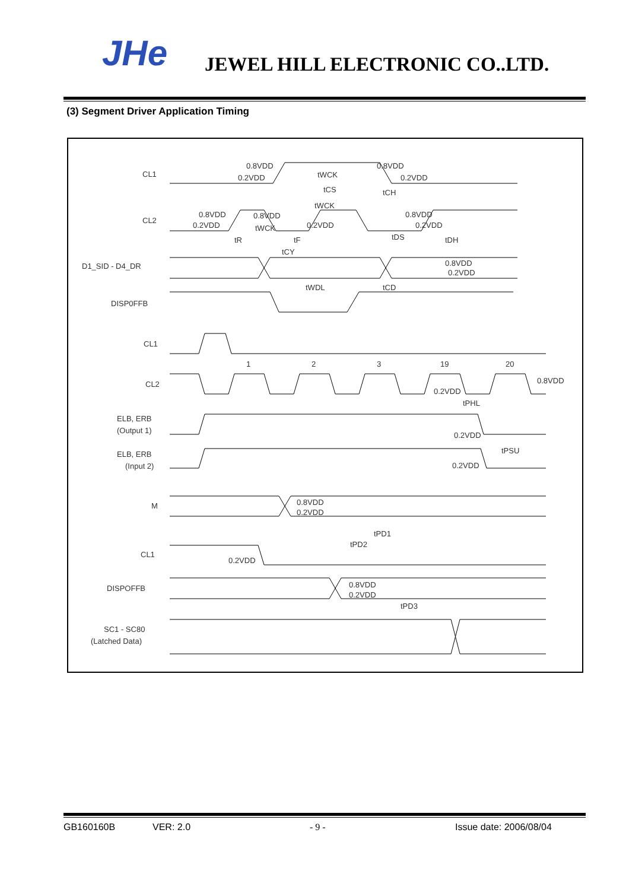JHe JEWEL HILL ELECTRONIC CO..LTD.
(3) Segment Driver Application Timing
CL1
CL2
D1_SID - D4_DR
DISP0FFB
CL1
CL2
ELB, ERB
(Output 1)
ELB, ERB
(Input 2)
M
CL1
DISPOFFB
SC1 - SC80
(Latched Data)
1
2
3
19
20
0.8VDD
0.2VDD
0.8VDD
0.2VDD
tWCK
tCS
tCH
tWCK
0.8VDD
0.2VDD
0.8VDD
0.2VDD
0.8VDD
0.2VDD
tWCK
tR
tF
tCY
tDS
tDH
0.8VDD
0.2VDD
tWDL
tCD
0.8VDD
0.2VDD
tPHL
0.2VDD
tPSU
0.2VDD
0.8VDD
0.2VDD
tPD1
tPD2
0.2VDD
0.8VDD
0.2VDD
tPD3
GB160160B VER: 2.0 - 9 - Issue date: 2006/08/04